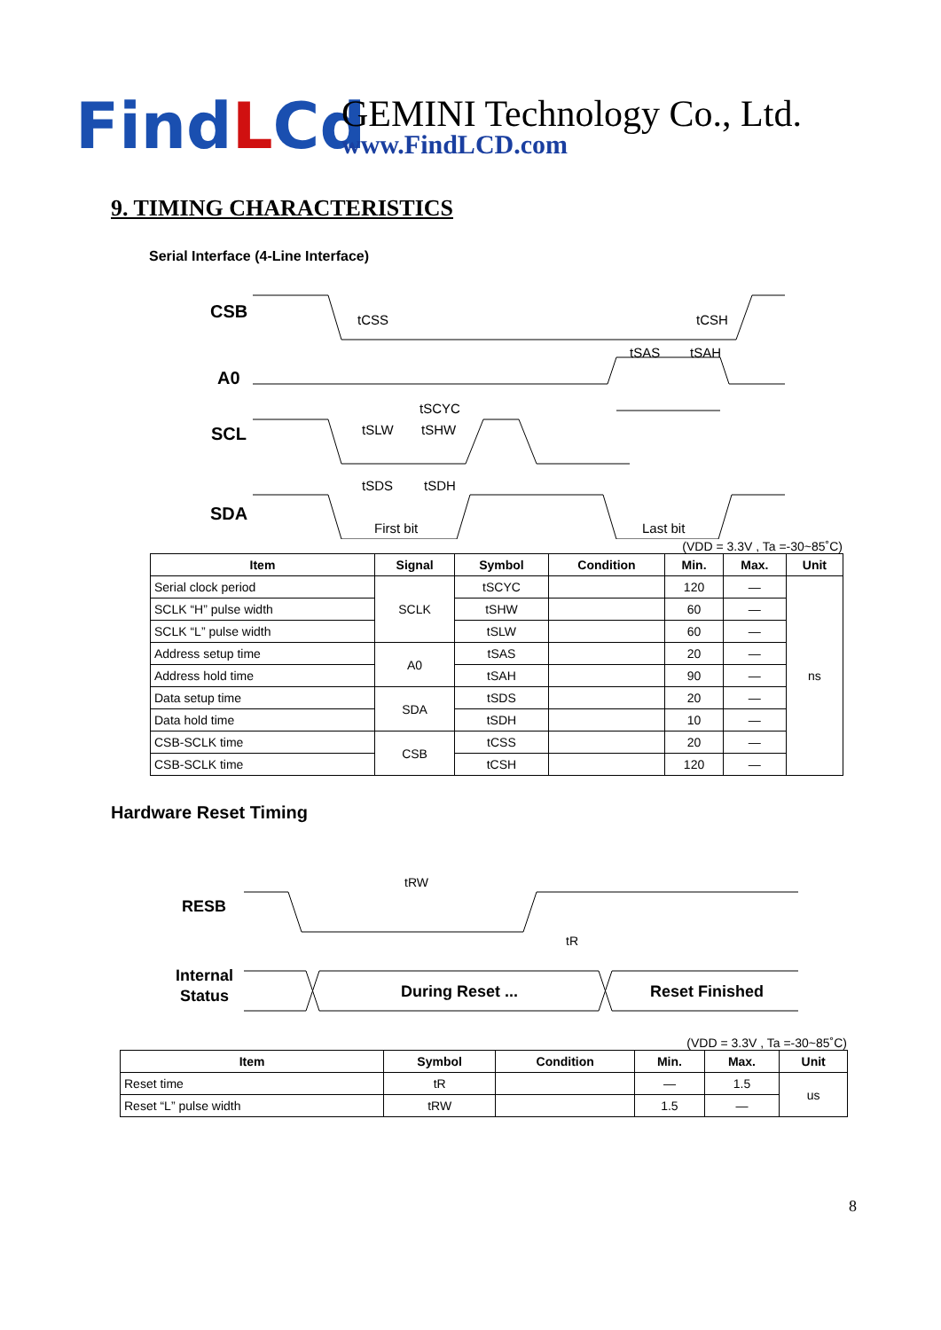FindLCd
GEMINI Technology Co., Ltd.
www.FindLCD.com
9. TIMING CHARACTERISTICS
Serial Interface (4-Line Interface)
CSB
A0
SCL
SDA
First bit
Last bit
tCSS
tCSH
tSAS
tSAH
tSCYC
tSLW
tSHW
tSDS
tSDH
(VDD = 3.3V , Ta =-30~85˚C)
| Item | Signal | Symbol | Condition | Min. | Max. | Unit |
| --- | --- | --- | --- | --- | --- | --- |
| Serial clock period | SCLK | tSCYC | | 120 | — | ns |
| SCLK “H” pulse width | | tSHW | | 60 | — | |
| SCLK “L” pulse width | | tSLW | | 60 | — | |
| Address setup time | A0 | tSAS | | 20 | — | |
| Address hold time | | tSAH | | 90 | — | |
| Data setup time | SDA | tSDS | | 20 | — | |
| Data hold time | | tSDH | | 10 | — | |
| CSB-SCLK time | CSB | tCSS | | 20 | — | |
| CSB-SCLK time | | tCSH | | 120 | — | |
Hardware Reset Timing
RESB
Internal
Status
During Reset ...
Reset Finished
tRW
tR
(VDD = 3.3V , Ta =-30~85˚C)
| Item | Symbol | Condition | Min. | Max. | Unit |
| --- | --- | --- | --- | --- | --- |
| Reset time | tR | | — | 1.5 | us |
| Reset “L” pulse width | tRW | | 1.5 | — | |
8